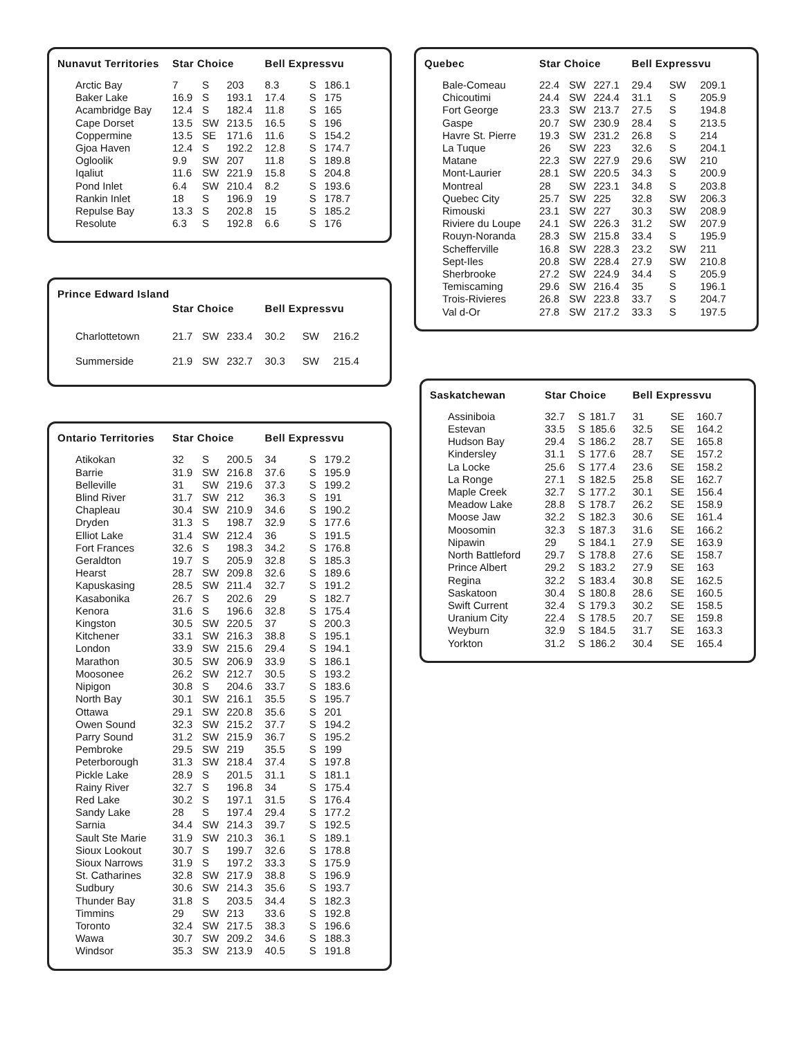| Nunavut Territories | Star Choice | | | Bell Expressvu | | |
| --- | --- | --- | --- | --- | --- | --- |
| Arctic Bay | 7 | S | 203 | 8.3 | S | 186.1 |
| Baker Lake | 16.9 | S | 193.1 | 17.4 | S | 175 |
| Acambridge Bay | 12.4 | S | 182.4 | 11.8 | S | 165 |
| Cape Dorset | 13.5 | SW | 213.5 | 16.5 | S | 196 |
| Coppermine | 13.5 | SE | 171.6 | 11.6 | S | 154.2 |
| Gjoa Haven | 12.4 | S | 192.2 | 12.8 | S | 174.7 |
| Ogloolik | 9.9 | SW | 207 | 11.8 | S | 189.8 |
| Iqaliut | 11.6 | SW | 221.9 | 15.8 | S | 204.8 |
| Pond Inlet | 6.4 | SW | 210.4 | 8.2 | S | 193.6 |
| Rankin Inlet | 18 | S | 196.9 | 19 | S | 178.7 |
| Repulse Bay | 13.3 | S | 202.8 | 15 | S | 185.2 |
| Resolute | 6.3 | S | 192.8 | 6.6 | S | 176 |
| Prince Edward Island | | | | | | |
| --- | --- | --- | --- | --- | --- | --- |
| | Star Choice | | | Bell Expressvu | | |
| Charlottetown | 21.7 | SW | 233.4 | 30.2 | SW | 216.2 |
| Summerside | 21.9 | SW | 232.7 | 30.3 | SW | 215.4 |
| Ontario Territories | Star Choice | | | Bell Expressvu | | |
| --- | --- | --- | --- | --- | --- | --- |
| Atikokan | 32 | S | 200.5 | 34 | S | 179.2 |
| Barrie | 31.9 | SW | 216.8 | 37.6 | S | 195.9 |
| Belleville | 31 | SW | 219.6 | 37.3 | S | 199.2 |
| Blind River | 31.7 | SW | 212 | 36.3 | S | 191 |
| Chapleau | 30.4 | SW | 210.9 | 34.6 | S | 190.2 |
| Dryden | 31.3 | S | 198.7 | 32.9 | S | 177.6 |
| Elliot Lake | 31.4 | SW | 212.4 | 36 | S | 191.5 |
| Fort Frances | 32.6 | S | 198.3 | 34.2 | S | 176.8 |
| Geraldton | 19.7 | S | 205.9 | 32.8 | S | 185.3 |
| Hearst | 28.7 | SW | 209.8 | 32.6 | S | 189.6 |
| Kapuskasing | 28.5 | SW | 211.4 | 32.7 | S | 191.2 |
| Kasabonika | 26.7 | S | 202.6 | 29 | S | 182.7 |
| Kenora | 31.6 | S | 196.6 | 32.8 | S | 175.4 |
| Kingston | 30.5 | SW | 220.5 | 37 | S | 200.3 |
| Kitchener | 33.1 | SW | 216.3 | 38.8 | S | 195.1 |
| London | 33.9 | SW | 215.6 | 29.4 | S | 194.1 |
| Marathon | 30.5 | SW | 206.9 | 33.9 | S | 186.1 |
| Moosonee | 26.2 | SW | 212.7 | 30.5 | S | 193.2 |
| Nipigon | 30.8 | S | 204.6 | 33.7 | S | 183.6 |
| North Bay | 30.1 | SW | 216.1 | 35.5 | S | 195.7 |
| Ottawa | 29.1 | SW | 220.8 | 35.6 | S | 201 |
| Owen Sound | 32.3 | SW | 215.2 | 37.7 | S | 194.2 |
| Parry Sound | 31.2 | SW | 215.9 | 36.7 | S | 195.2 |
| Pembroke | 29.5 | SW | 219 | 35.5 | S | 199 |
| Peterborough | 31.3 | SW | 218.4 | 37.4 | S | 197.8 |
| Pickle Lake | 28.9 | S | 201.5 | 31.1 | S | 181.1 |
| Rainy River | 32.7 | S | 196.8 | 34 | S | 175.4 |
| Red Lake | 30.2 | S | 197.1 | 31.5 | S | 176.4 |
| Sandy Lake | 28 | S | 197.4 | 29.4 | S | 177.2 |
| Sarnia | 34.4 | SW | 214.3 | 39.7 | S | 192.5 |
| Sault Ste Marie | 31.9 | SW | 210.3 | 36.1 | S | 189.1 |
| Sioux Lookout | 30.7 | S | 199.7 | 32.6 | S | 178.8 |
| Sioux Narrows | 31.9 | S | 197.2 | 33.3 | S | 175.9 |
| St. Catharines | 32.8 | SW | 217.9 | 38.8 | S | 196.9 |
| Sudbury | 30.6 | SW | 214.3 | 35.6 | S | 193.7 |
| Thunder Bay | 31.8 | S | 203.5 | 34.4 | S | 182.3 |
| Timmins | 29 | SW | 213 | 33.6 | S | 192.8 |
| Toronto | 32.4 | SW | 217.5 | 38.3 | S | 196.6 |
| Wawa | 30.7 | SW | 209.2 | 34.6 | S | 188.3 |
| Windsor | 35.3 | SW | 213.9 | 40.5 | S | 191.8 |
| Quebec | Star Choice | | | Bell Expressvu | | |
| --- | --- | --- | --- | --- | --- | --- |
| Bale-Comeau | 22.4 | SW | 227.1 | 29.4 | SW | 209.1 |
| Chicoutimi | 24.4 | SW | 224.4 | 31.1 | S | 205.9 |
| Fort George | 23.3 | SW | 213.7 | 27.5 | S | 194.8 |
| Gaspe | 20.7 | SW | 230.9 | 28.4 | S | 213.5 |
| Havre St. Pierre | 19.3 | SW | 231.2 | 26.8 | S | 214 |
| La Tuque | 26 | SW | 223 | 32.6 | S | 204.1 |
| Matane | 22.3 | SW | 227.9 | 29.6 | SW | 210 |
| Mont-Laurier | 28.1 | SW | 220.5 | 34.3 | S | 200.9 |
| Montreal | 28 | SW | 223.1 | 34.8 | S | 203.8 |
| Quebec City | 25.7 | SW | 225 | 32.8 | SW | 206.3 |
| Rimouski | 23.1 | SW | 227 | 30.3 | SW | 208.9 |
| Riviere du Loupe | 24.1 | SW | 226.3 | 31.2 | SW | 207.9 |
| Rouyn-Noranda | 28.3 | SW | 215.8 | 33.4 | S | 195.9 |
| Schefferville | 16.8 | SW | 228.3 | 23.2 | SW | 211 |
| Sept-Iles | 20.8 | SW | 228.4 | 27.9 | SW | 210.8 |
| Sherbrooke | 27.2 | SW | 224.9 | 34.4 | S | 205.9 |
| Temiscaming | 29.6 | SW | 216.4 | 35 | S | 196.1 |
| Trois-Rivieres | 26.8 | SW | 223.8 | 33.7 | S | 204.7 |
| Val d-Or | 27.8 | SW | 217.2 | 33.3 | S | 197.5 |
| Saskatchewan | Star Choice | | | Bell Expressvu | | |
| --- | --- | --- | --- | --- | --- | --- |
| Assiniboia | 32.7 | S | 181.7 | 31 | SE | 160.7 |
| Estevan | 33.5 | S | 185.6 | 32.5 | SE | 164.2 |
| Hudson Bay | 29.4 | S | 186.2 | 28.7 | SE | 165.8 |
| Kindersley | 31.1 | S | 177.6 | 28.7 | SE | 157.2 |
| La Locke | 25.6 | S | 177.4 | 23.6 | SE | 158.2 |
| La Ronge | 27.1 | S | 182.5 | 25.8 | SE | 162.7 |
| Maple Creek | 32.7 | S | 177.2 | 30.1 | SE | 156.4 |
| Meadow Lake | 28.8 | S | 178.7 | 26.2 | SE | 158.9 |
| Moose Jaw | 32.2 | S | 182.3 | 30.6 | SE | 161.4 |
| Moosomin | 32.3 | S | 187.3 | 31.6 | SE | 166.2 |
| Nipawin | 29 | S | 184.1 | 27.9 | SE | 163.9 |
| North Battleford | 29.7 | S | 178.8 | 27.6 | SE | 158.7 |
| Prince Albert | 29.2 | S | 183.2 | 27.9 | SE | 163 |
| Regina | 32.2 | S | 183.4 | 30.8 | SE | 162.5 |
| Saskatoon | 30.4 | S | 180.8 | 28.6 | SE | 160.5 |
| Swift Current | 32.4 | S | 179.3 | 30.2 | SE | 158.5 |
| Uranium City | 22.4 | S | 178.5 | 20.7 | SE | 159.8 |
| Weyburn | 32.9 | S | 184.5 | 31.7 | SE | 163.3 |
| Yorkton | 31.2 | S | 186.2 | 30.4 | SE | 165.4 |